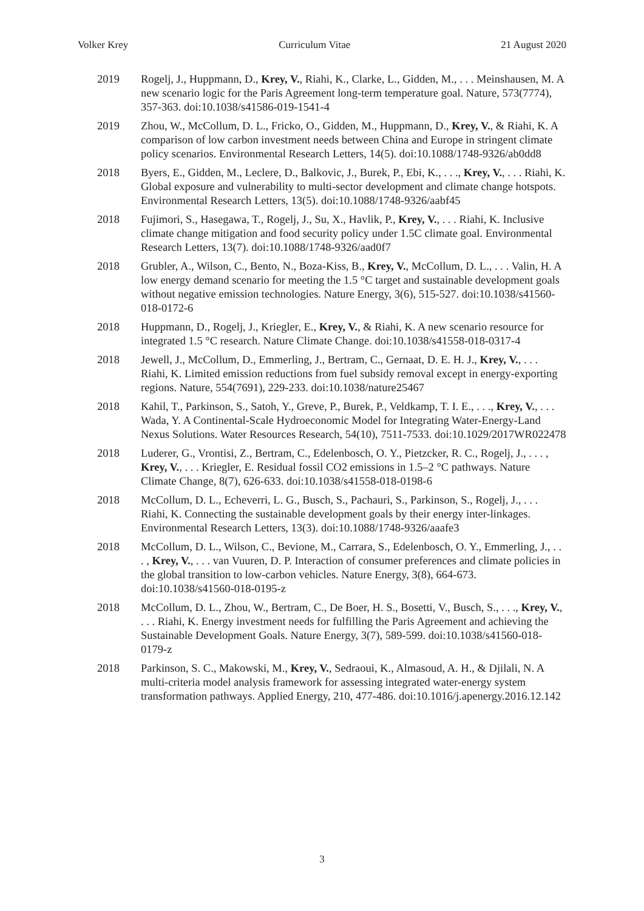Volker Krey Curriculum Vitae 21 August 2020
2019
Rogelj, J., Huppmann, D., Krey, V., Riahi, K., Clarke, L., Gidden, M., . . . Meinshausen, M. A new scenario logic for the Paris Agreement long-term temperature goal. Nature, 573(7774), 357-363. doi:10.1038/s41586-019-1541-4
2019
Zhou, W., McCollum, D. L., Fricko, O., Gidden, M., Huppmann, D., Krey, V., & Riahi, K. A comparison of low carbon investment needs between China and Europe in stringent climate policy scenarios. Environmental Research Letters, 14(5). doi:10.1088/1748-9326/ab0dd8
2018
Byers, E., Gidden, M., Leclere, D., Balkovic, J., Burek, P., Ebi, K., . . ., Krey, V., . . . Riahi, K. Global exposure and vulnerability to multi-sector development and climate change hotspots. Environmental Research Letters, 13(5). doi:10.1088/1748-9326/aabf45
2018
Fujimori, S., Hasegawa, T., Rogelj, J., Su, X., Havlik, P., Krey, V., . . . Riahi, K. Inclusive climate change mitigation and food security policy under 1.5C climate goal. Environmental Research Letters, 13(7). doi:10.1088/1748-9326/aad0f7
2018
Grubler, A., Wilson, C., Bento, N., Boza-Kiss, B., Krey, V., McCollum, D. L., . . . Valin, H. A low energy demand scenario for meeting the 1.5 °C target and sustainable development goals without negative emission technologies. Nature Energy, 3(6), 515-527. doi:10.1038/s41560-018-0172-6
2018
Huppmann, D., Rogelj, J., Kriegler, E., Krey, V., & Riahi, K. A new scenario resource for integrated 1.5 °C research. Nature Climate Change. doi:10.1038/s41558-018-0317-4
2018
Jewell, J., McCollum, D., Emmerling, J., Bertram, C., Gernaat, D. E. H. J., Krey, V., . . . Riahi, K. Limited emission reductions from fuel subsidy removal except in energy-exporting regions. Nature, 554(7691), 229-233. doi:10.1038/nature25467
2018
Kahil, T., Parkinson, S., Satoh, Y., Greve, P., Burek, P., Veldkamp, T. I. E., . . ., Krey, V., . . . Wada, Y. A Continental-Scale Hydroeconomic Model for Integrating Water-Energy-Land Nexus Solutions. Water Resources Research, 54(10), 7511-7533. doi:10.1029/2017WR022478
2018
Luderer, G., Vrontisi, Z., Bertram, C., Edelenbosch, O. Y., Pietzcker, R. C., Rogelj, J., . . . , Krey, V., . . . Kriegler, E. Residual fossil CO2 emissions in 1.5–2 °C pathways. Nature Climate Change, 8(7), 626-633. doi:10.1038/s41558-018-0198-6
2018
McCollum, D. L., Echeverri, L. G., Busch, S., Pachauri, S., Parkinson, S., Rogelj, J., . . . Riahi, K. Connecting the sustainable development goals by their energy inter-linkages. Environmental Research Letters, 13(3). doi:10.1088/1748-9326/aaafe3
2018
McCollum, D. L., Wilson, C., Bevione, M., Carrara, S., Edelenbosch, O. Y., Emmerling, J., . . . , Krey, V., . . . van Vuuren, D. P. Interaction of consumer preferences and climate policies in the global transition to low-carbon vehicles. Nature Energy, 3(8), 664-673. doi:10.1038/s41560-018-0195-z
2018
McCollum, D. L., Zhou, W., Bertram, C., De Boer, H. S., Bosetti, V., Busch, S., . . ., Krey, V., . . . Riahi, K. Energy investment needs for fulfilling the Paris Agreement and achieving the Sustainable Development Goals. Nature Energy, 3(7), 589-599. doi:10.1038/s41560-018-0179-z
2018
Parkinson, S. C., Makowski, M., Krey, V., Sedraoui, K., Almasoud, A. H., & Djilali, N. A multi-criteria model analysis framework for assessing integrated water-energy system transformation pathways. Applied Energy, 210, 477-486. doi:10.1016/j.apenergy.2016.12.142
3